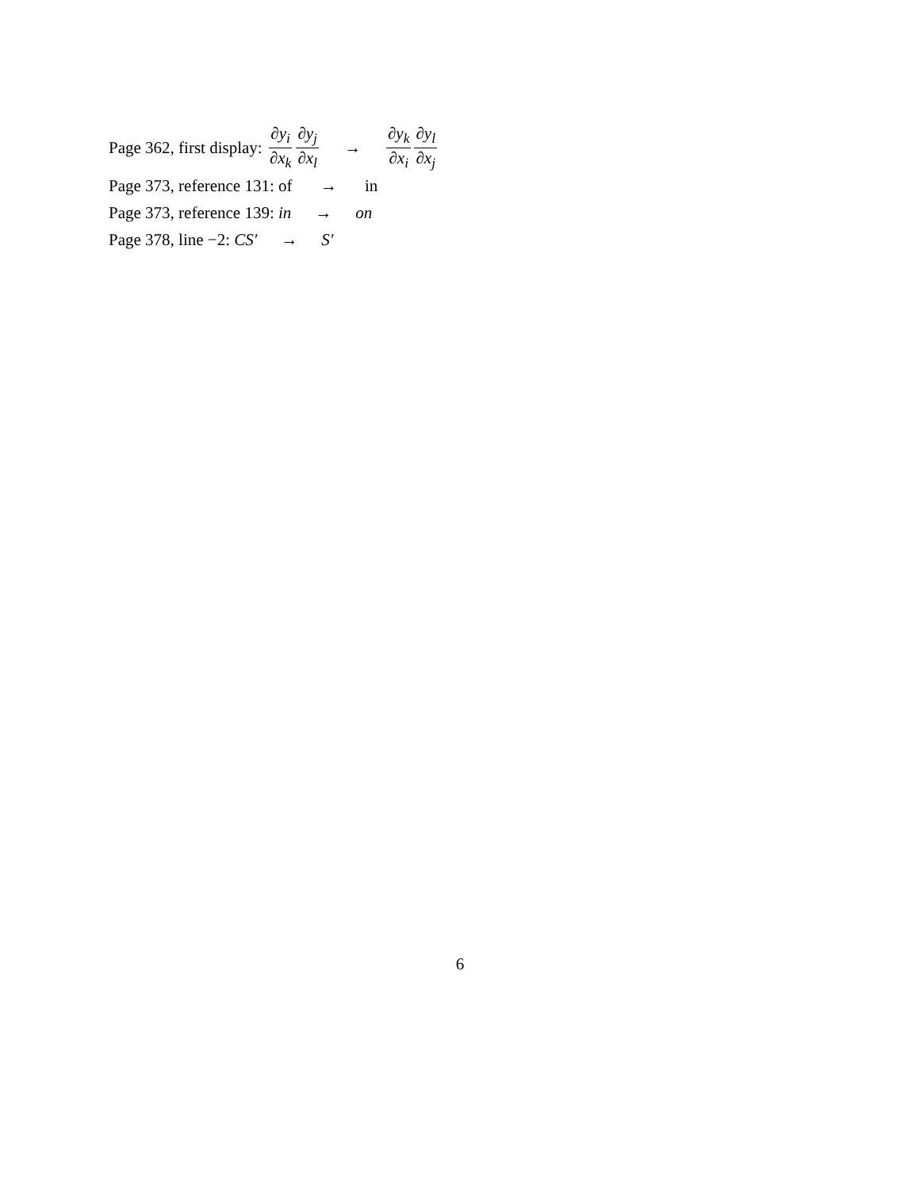Page 362, first display: ∂y<sub>i</sub> ∂x<sub>k</sub> ∂y<sub>j</sub> ∂x<sub>l</sub> → ∂y<sub>k</sub> ∂x<sub>i</sub> ∂y<sub>l</sub> ∂x<sub>j</sub>
Page 373, reference 131: of → in
Page 373, reference 139: in → on
Page 378, line −2: CS′ → S′
6